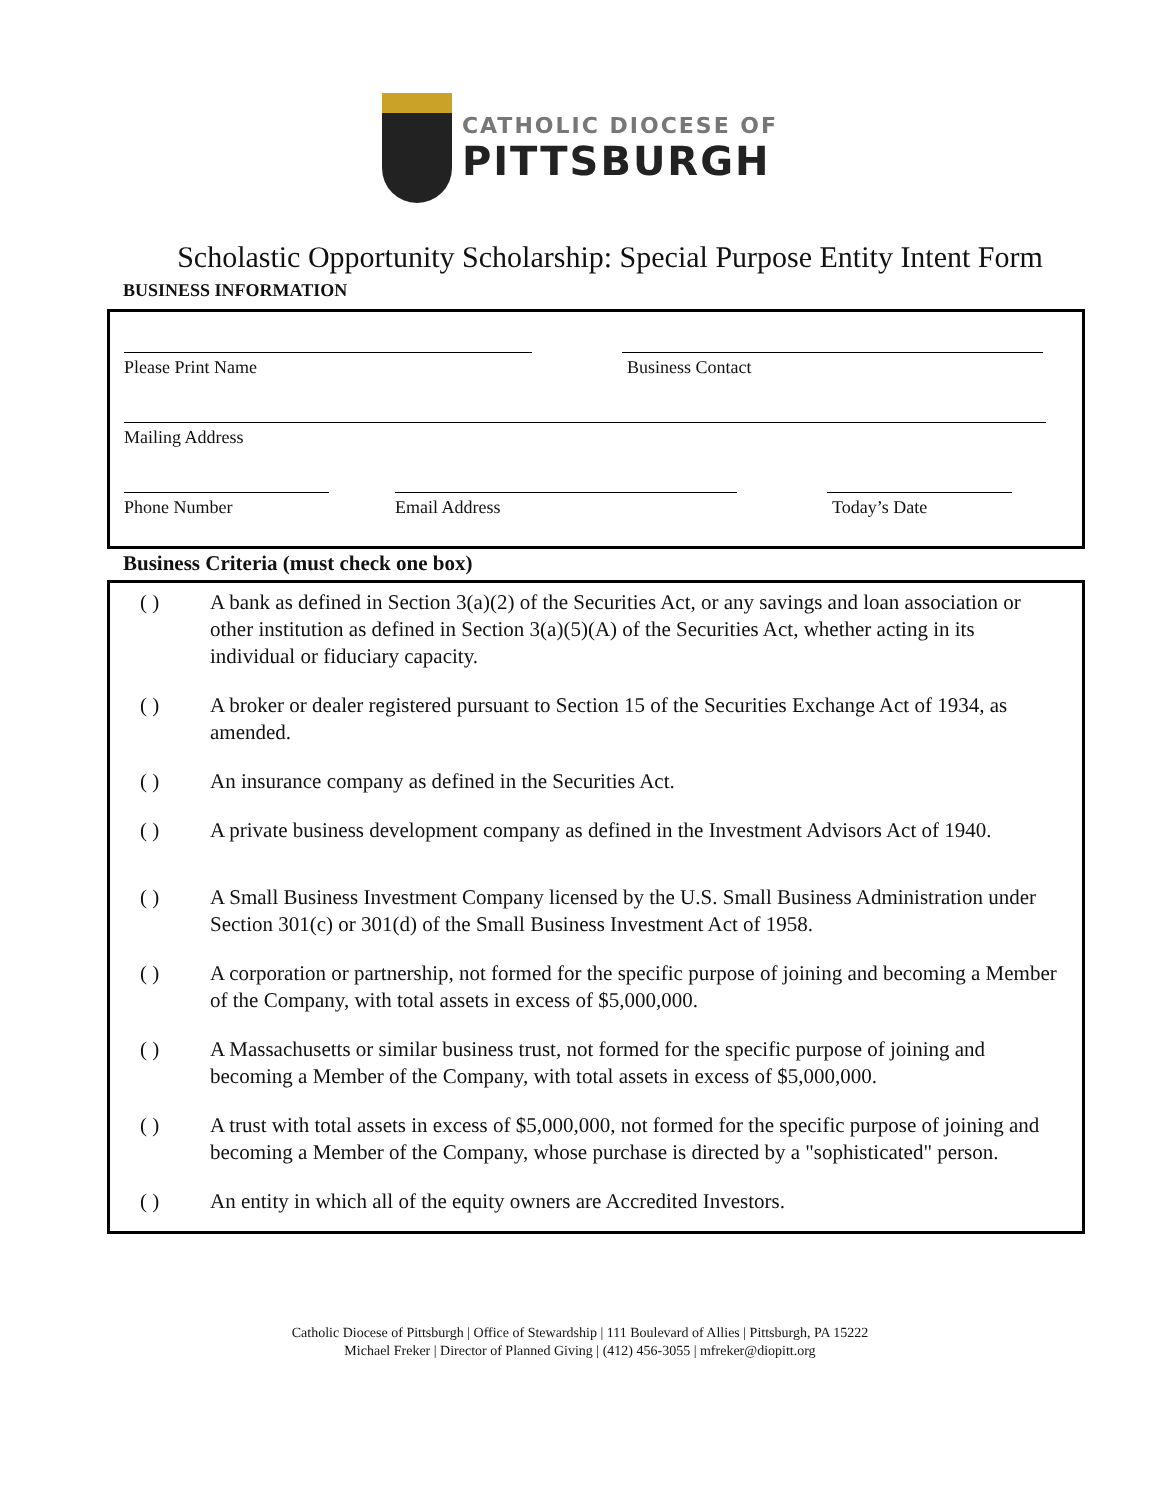CATHOLIC DIOCESE OF
PITTSBURGH
Scholastic Opportunity Scholarship: Special Purpose Entity Intent Form
BUSINESS INFORMATION
Please Print Name Business Contact
Mailing Address
Phone Number Email Address Today’s Date
Business Criteria (must check one box)
( ) A bank as defined in Section 3(a)(2) of the Securities Act, or any savings and loan association or other institution as defined in Section 3(a)(5)(A) of the Securities Act, whether acting in its individual or fiduciary capacity.
( ) A broker or dealer registered pursuant to Section 15 of the Securities Exchange Act of 1934, as amended.
( ) An insurance company as defined in the Securities Act.
( ) A private business development company as defined in the Investment Advisors Act of 1940.
( ) A Small Business Investment Company licensed by the U.S. Small Business Administration under Section 301(c) or 301(d) of the Small Business Investment Act of 1958.
( ) A corporation or partnership, not formed for the specific purpose of joining and becoming a Member of the Company, with total assets in excess of $5,000,000.
( ) A Massachusetts or similar business trust, not formed for the specific purpose of joining and becoming a Member of the Company, with total assets in excess of $5,000,000.
( ) A trust with total assets in excess of $5,000,000, not formed for the specific purpose of joining and becoming a Member of the Company, whose purchase is directed by a "sophisticated" person.
( ) An entity in which all of the equity owners are Accredited Investors.
Catholic Diocese of Pittsburgh | Office of Stewardship | 111 Boulevard of Allies | Pittsburgh, PA 15222
Michael Freker | Director of Planned Giving | (412) 456-3055 | mfreker@diopitt.org